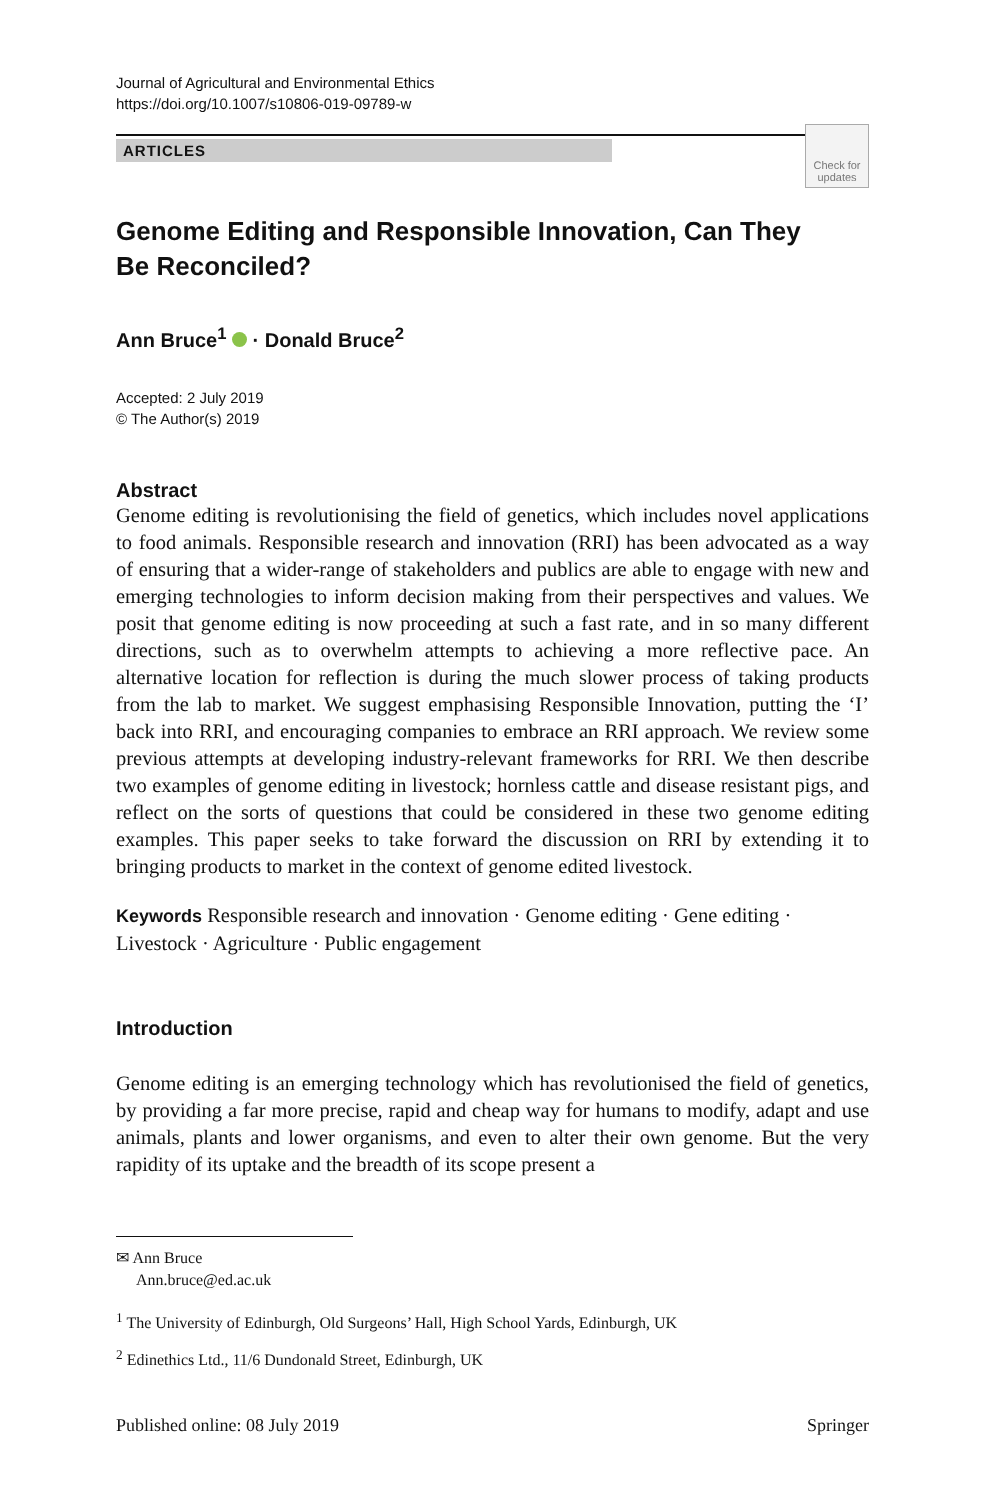Journal of Agricultural and Environmental Ethics
https://doi.org/10.1007/s10806-019-09789-w
ARTICLES
Check for updates
Genome Editing and Responsible Innovation, Can They Be Reconciled?
Ann Bruce<sup>1</sup> · Donald Bruce<sup>2</sup>
Accepted: 2 July 2019
© The Author(s) 2019
Abstract
Genome editing is revolutionising the field of genetics, which includes novel applications to food animals. Responsible research and innovation (RRI) has been advocated as a way of ensuring that a wider-range of stakeholders and publics are able to engage with new and emerging technologies to inform decision making from their perspectives and values. We posit that genome editing is now proceeding at such a fast rate, and in so many different directions, such as to overwhelm attempts to achieving a more reflective pace. An alternative location for reflection is during the much slower process of taking products from the lab to market. We suggest emphasising Responsible Innovation, putting the ‘I’ back into RRI, and encouraging companies to embrace an RRI approach. We review some previous attempts at developing industry-relevant frameworks for RRI. We then describe two examples of genome editing in livestock; hornless cattle and disease resistant pigs, and reflect on the sorts of questions that could be considered in these two genome editing examples. This paper seeks to take forward the discussion on RRI by extending it to bringing products to market in the context of genome edited livestock.
Keywords Responsible research and innovation · Genome editing · Gene editing · Livestock · Agriculture · Public engagement
Introduction
Genome editing is an emerging technology which has revolutionised the field of genetics, by providing a far more precise, rapid and cheap way for humans to modify, adapt and use animals, plants and lower organisms, and even to alter their own genome. But the very rapidity of its uptake and the breadth of its scope present a
✉ Ann Bruce
Ann.bruce@ed.ac.uk
<sup>1</sup> The University of Edinburgh, Old Surgeons’ Hall, High School Yards, Edinburgh, UK
<sup>2</sup> Edinethics Ltd., 11/6 Dundonald Street, Edinburgh, UK
Published online: 08 July 2019 Springer